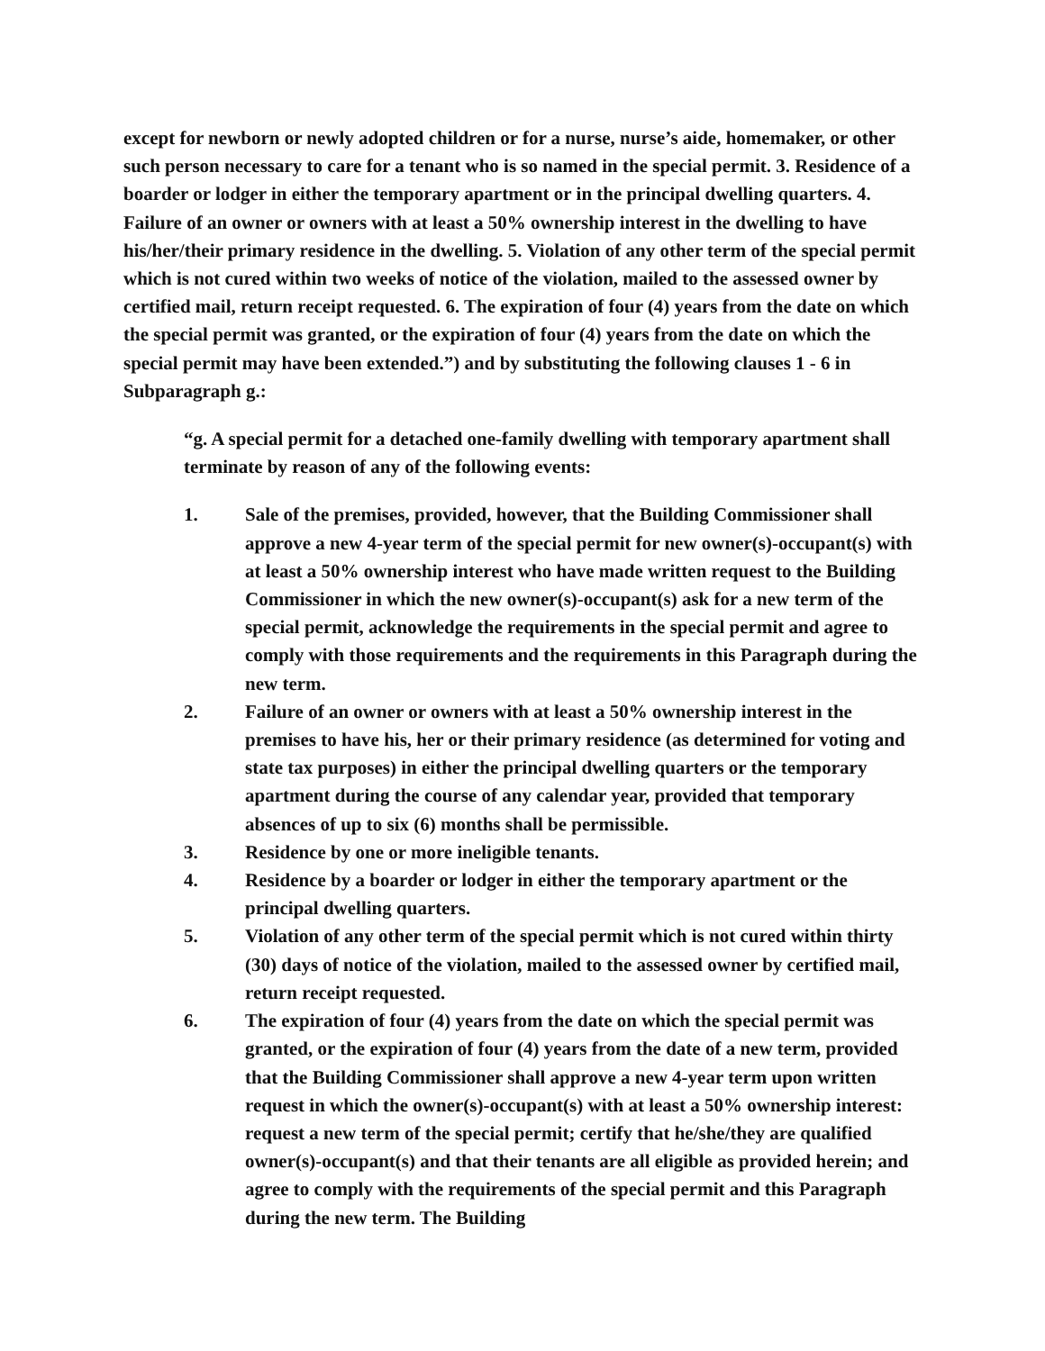except for newborn or newly adopted children or for a nurse, nurse’s aide, homemaker, or other such person necessary to care for a tenant who is so named in the special permit. 3. Residence of a boarder or lodger in either the temporary apartment or in the principal dwelling quarters. 4. Failure of an owner or owners with at least a 50% ownership interest in the dwelling to have his/her/their primary residence in the dwelling. 5. Violation of any other term of the special permit which is not cured within two weeks of notice of the violation, mailed to the assessed owner by certified mail, return receipt requested. 6. The expiration of four (4) years from the date on which the special permit was granted, or the expiration of four (4) years from the date on which the special permit may have been extended.”) and by substituting the following clauses 1 - 6 in Subparagraph g.:
“g. A special permit for a detached one-family dwelling with temporary apartment shall terminate by reason of any of the following events:
1. Sale of the premises, provided, however, that the Building Commissioner shall approve a new 4-year term of the special permit for new owner(s)-occupant(s) with at least a 50% ownership interest who have made written request to the Building Commissioner in which the new owner(s)-occupant(s) ask for a new term of the special permit, acknowledge the requirements in the special permit and agree to comply with those requirements and the requirements in this Paragraph during the new term.
2. Failure of an owner or owners with at least a 50% ownership interest in the premises to have his, her or their primary residence (as determined for voting and state tax purposes) in either the principal dwelling quarters or the temporary apartment during the course of any calendar year, provided that temporary absences of up to six (6) months shall be permissible.
3. Residence by one or more ineligible tenants.
4. Residence by a boarder or lodger in either the temporary apartment or the principal dwelling quarters.
5. Violation of any other term of the special permit which is not cured within thirty (30) days of notice of the violation, mailed to the assessed owner by certified mail, return receipt requested.
6. The expiration of four (4) years from the date on which the special permit was granted, or the expiration of four (4) years from the date of a new term, provided that the Building Commissioner shall approve a new 4-year term upon written request in which the owner(s)-occupant(s) with at least a 50% ownership interest: request a new term of the special permit; certify that he/she/they are qualified owner(s)-occupant(s) and that their tenants are all eligible as provided herein; and agree to comply with the requirements of the special permit and this Paragraph during the new term. The Building